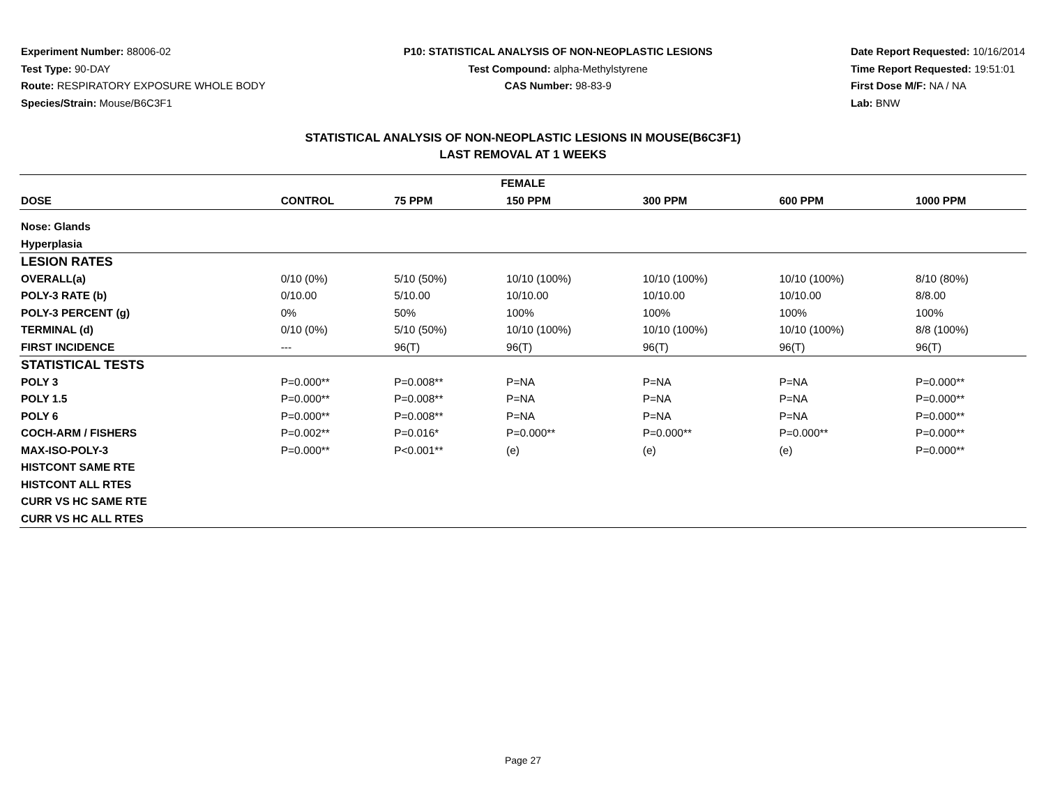Experiment Number: 88006-02
Test Type: 90-DAY
Route: RESPIRATORY EXPOSURE WHOLE BODY
Species/Strain: Mouse/B6C3F1
P10: STATISTICAL ANALYSIS OF NON-NEOPLASTIC LESIONS
Test Compound: alpha-Methylstyrene
CAS Number: 98-83-9
Date Report Requested: 10/16/2014
Time Report Requested: 19:51:01
First Dose M/F: NA / NA
Lab: BNW
STATISTICAL ANALYSIS OF NON-NEOPLASTIC LESIONS IN MOUSE(B6C3F1)
LAST REMOVAL AT 1 WEEKS
| FEMALE | | | | | | |
| --- | --- | --- | --- | --- | --- | --- |
| DOSE | CONTROL | 75 PPM | 150 PPM | 300 PPM | 600 PPM | 1000 PPM |
| Nose: Glands | | | | | | |
| Hyperplasia | | | | | | |
| LESION RATES | | | | | | |
| OVERALL(a) | 0/10 (0%) | 5/10 (50%) | 10/10 (100%) | 10/10 (100%) | 10/10 (100%) | 8/10 (80%) |
| POLY-3 RATE (b) | 0/10.00 | 5/10.00 | 10/10.00 | 10/10.00 | 10/10.00 | 8/8.00 |
| POLY-3 PERCENT (g) | 0% | 50% | 100% | 100% | 100% | 100% |
| TERMINAL (d) | 0/10 (0%) | 5/10 (50%) | 10/10 (100%) | 10/10 (100%) | 10/10 (100%) | 8/8 (100%) |
| FIRST INCIDENCE | --- | 96(T) | 96(T) | 96(T) | 96(T) | 96(T) |
| STATISTICAL TESTS | | | | | | |
| POLY 3 | P=0.000** | P=0.008** | P=NA | P=NA | P=NA | P=0.000** |
| POLY 1.5 | P=0.000** | P=0.008** | P=NA | P=NA | P=NA | P=0.000** |
| POLY 6 | P=0.000** | P=0.008** | P=NA | P=NA | P=NA | P=0.000** |
| COCH-ARM / FISHERS | P=0.002** | P=0.016* | P=0.000** | P=0.000** | P=0.000** | P=0.000** |
| MAX-ISO-POLY-3 | P=0.000** | P<0.001** | (e) | (e) | (e) | P=0.000** |
| HISTCONT SAME RTE | | | | | | |
| HISTCONT ALL RTES | | | | | | |
| CURR VS HC SAME RTE | | | | | | |
| CURR VS HC ALL RTES | | | | | | |
Page 27